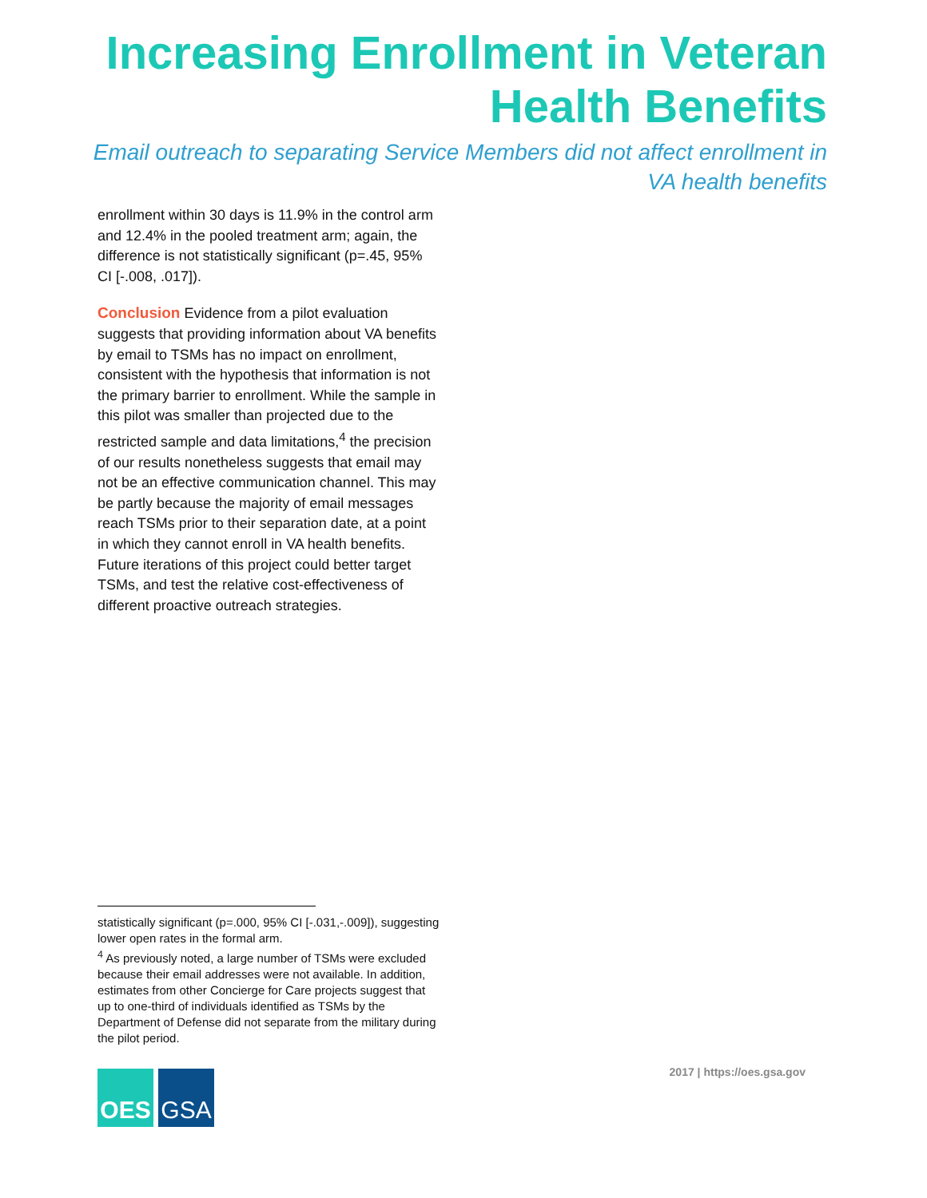Increasing Enrollment in Veteran
Health Benefits
Email outreach to separating Service Members did not affect enrollment in
VA health benefits
enrollment within 30 days is 11.9% in the control arm and 12.4% in the pooled treatment arm; again, the difference is not statistically significant (p=.45, 95% CI [-.008, .017]).
Conclusion Evidence from a pilot evaluation suggests that providing information about VA benefits by email to TSMs has no impact on enrollment, consistent with the hypothesis that information is not the primary barrier to enrollment. While the sample in this pilot was smaller than projected due to the restricted sample and data limitations,<sup>4</sup> the precision of our results nonetheless suggests that email may not be an effective communication channel. This may be partly because the majority of email messages reach TSMs prior to their separation date, at a point in which they cannot enroll in VA health benefits. Future iterations of this project could better target TSMs, and test the relative cost-effectiveness of different proactive outreach strategies.
statistically significant (p=.000, 95% CI [-.031,-.009]), suggesting lower open rates in the formal arm.
<sup>4</sup> As previously noted, a large number of TSMs were excluded because their email addresses were not available. In addition, estimates from other Concierge for Care projects suggest that up to one-third of individuals identified as TSMs by the Department of Defense did not separate from the military during the pilot period.
OES GSA 2017 | https://oes.gsa.gov